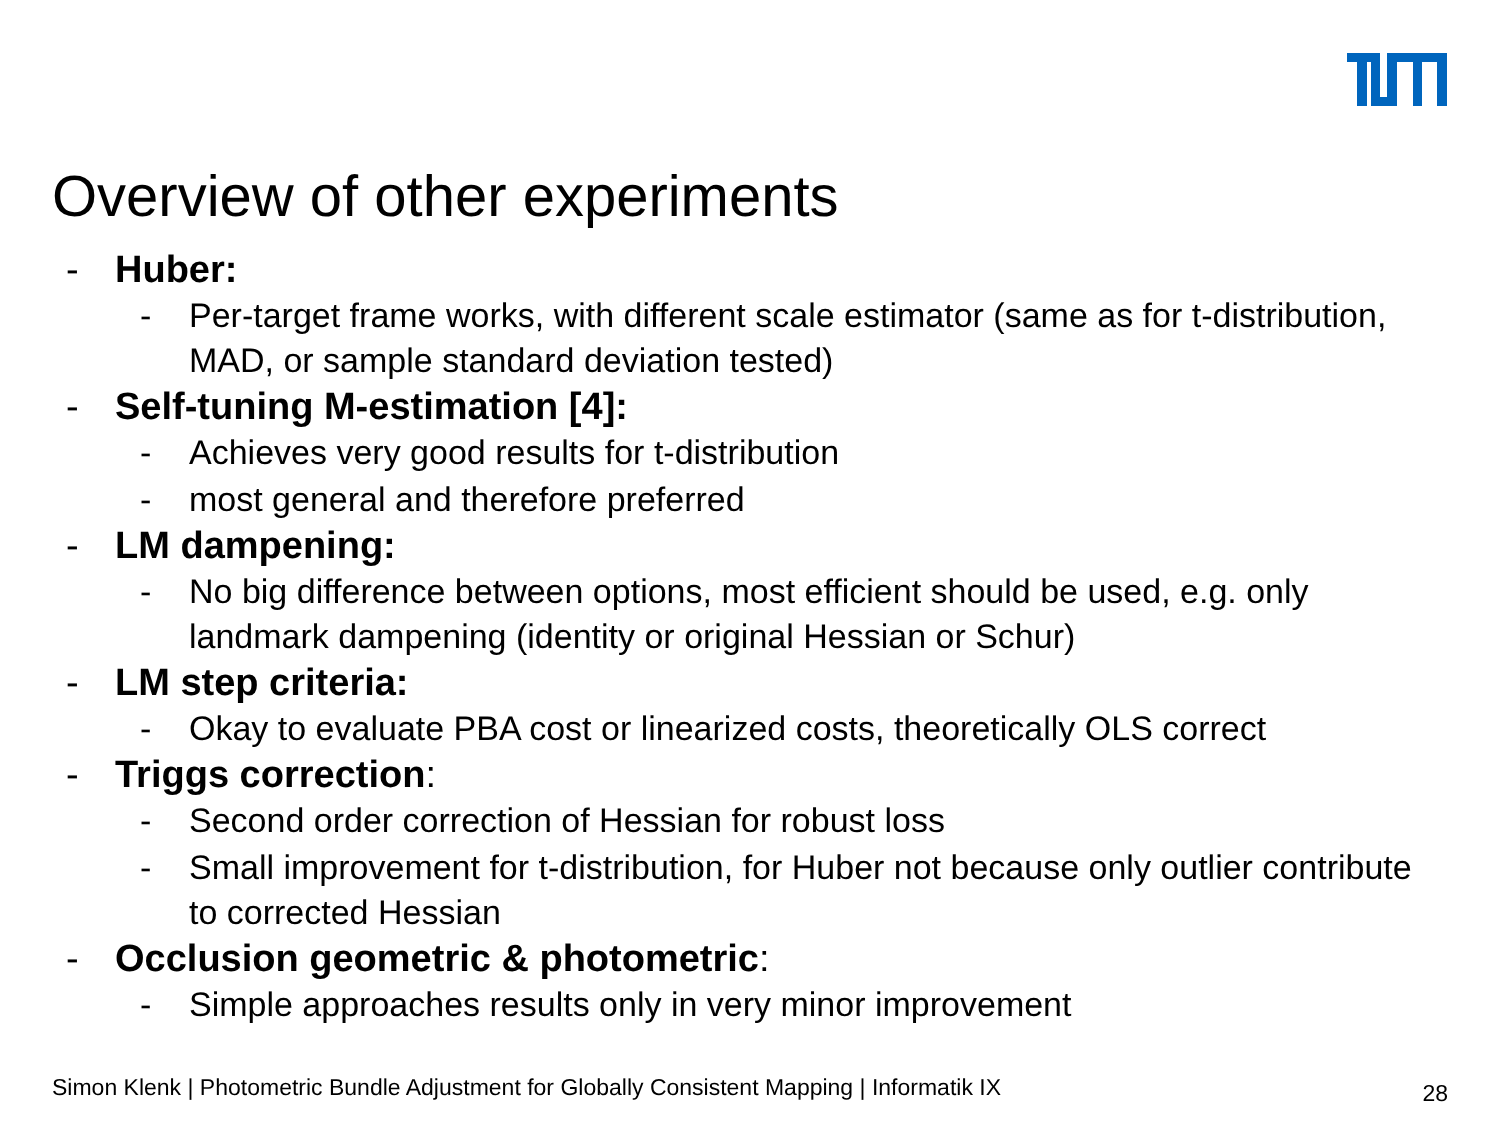Overview of other experiments
- Huber:
- Per-target frame works, with different scale estimator (same as for t-distribution, MAD, or sample standard deviation tested)
- Self-tuning M-estimation [4]:
- Achieves very good results for t-distribution
- most general and therefore preferred
- LM dampening:
- No big difference between options, most efficient should be used, e.g. only landmark dampening (identity or original Hessian or Schur)
- LM step criteria:
- Okay to evaluate PBA cost or linearized costs, theoretically OLS correct
- Triggs correction:
- Second order correction of Hessian for robust loss
- Small improvement for t-distribution, for Huber not because only outlier contribute to corrected Hessian
- Occlusion geometric & photometric:
- Simple approaches results only in very minor improvement
Simon Klenk | Photometric Bundle Adjustment for Globally Consistent Mapping | Informatik IX
28